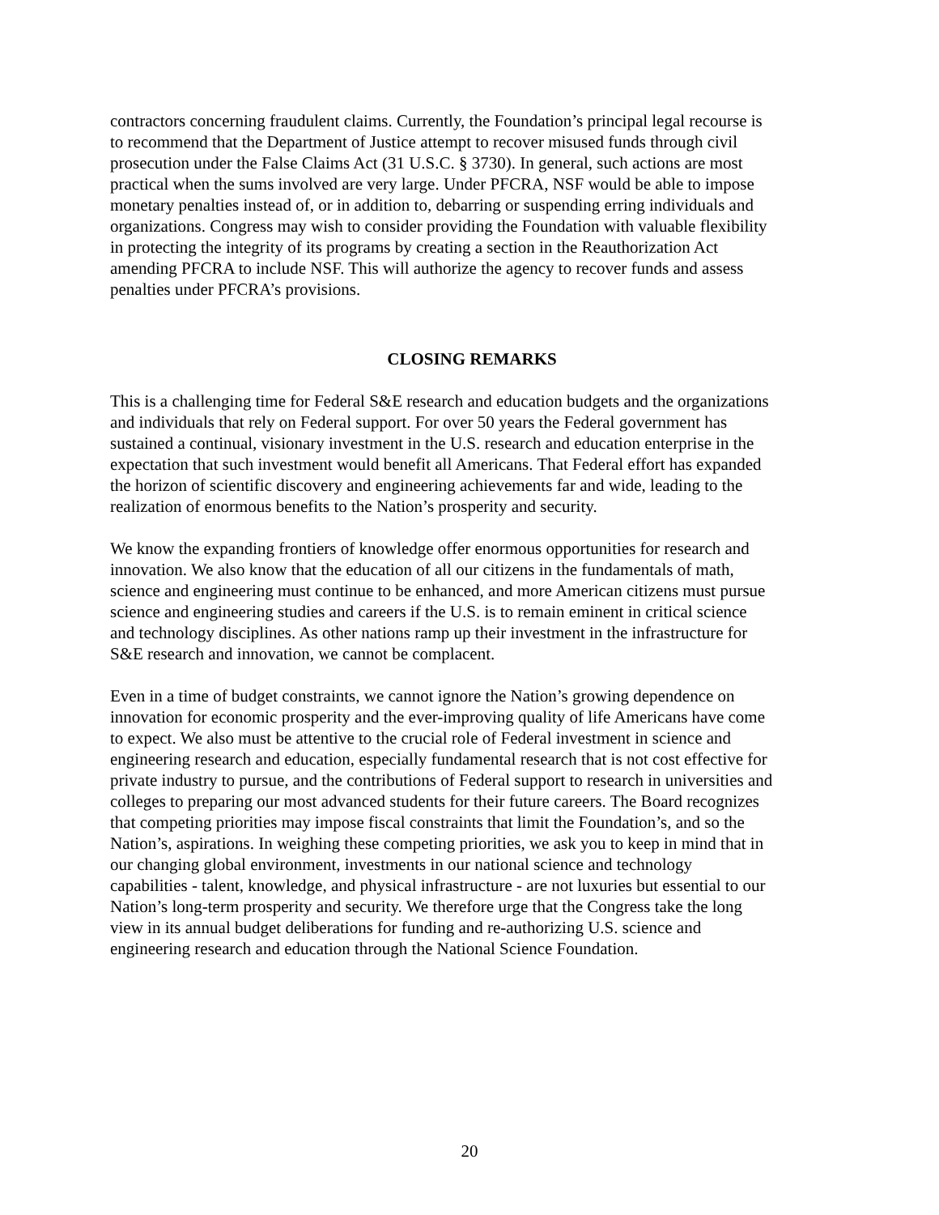contractors concerning fraudulent claims. Currently, the Foundation’s principal legal recourse is to recommend that the Department of Justice attempt to recover misused funds through civil prosecution under the False Claims Act (31 U.S.C. § 3730). In general, such actions are most practical when the sums involved are very large. Under PFCRA, NSF would be able to impose monetary penalties instead of, or in addition to, debarring or suspending erring individuals and organizations. Congress may wish to consider providing the Foundation with valuable flexibility in protecting the integrity of its programs by creating a section in the Reauthorization Act amending PFCRA to include NSF. This will authorize the agency to recover funds and assess penalties under PFCRA’s provisions.
CLOSING REMARKS
This is a challenging time for Federal S&E research and education budgets and the organizations and individuals that rely on Federal support. For over 50 years the Federal government has sustained a continual, visionary investment in the U.S. research and education enterprise in the expectation that such investment would benefit all Americans. That Federal effort has expanded the horizon of scientific discovery and engineering achievements far and wide, leading to the realization of enormous benefits to the Nation’s prosperity and security.
We know the expanding frontiers of knowledge offer enormous opportunities for research and innovation. We also know that the education of all our citizens in the fundamentals of math, science and engineering must continue to be enhanced, and more American citizens must pursue science and engineering studies and careers if the U.S. is to remain eminent in critical science and technology disciplines. As other nations ramp up their investment in the infrastructure for S&E research and innovation, we cannot be complacent.
Even in a time of budget constraints, we cannot ignore the Nation’s growing dependence on innovation for economic prosperity and the ever-improving quality of life Americans have come to expect. We also must be attentive to the crucial role of Federal investment in science and engineering research and education, especially fundamental research that is not cost effective for private industry to pursue, and the contributions of Federal support to research in universities and colleges to preparing our most advanced students for their future careers. The Board recognizes that competing priorities may impose fiscal constraints that limit the Foundation’s, and so the Nation’s, aspirations. In weighing these competing priorities, we ask you to keep in mind that in our changing global environment, investments in our national science and technology capabilities - talent, knowledge, and physical infrastructure - are not luxuries but essential to our Nation’s long-term prosperity and security. We therefore urge that the Congress take the long view in its annual budget deliberations for funding and re-authorizing U.S. science and engineering research and education through the National Science Foundation.
20